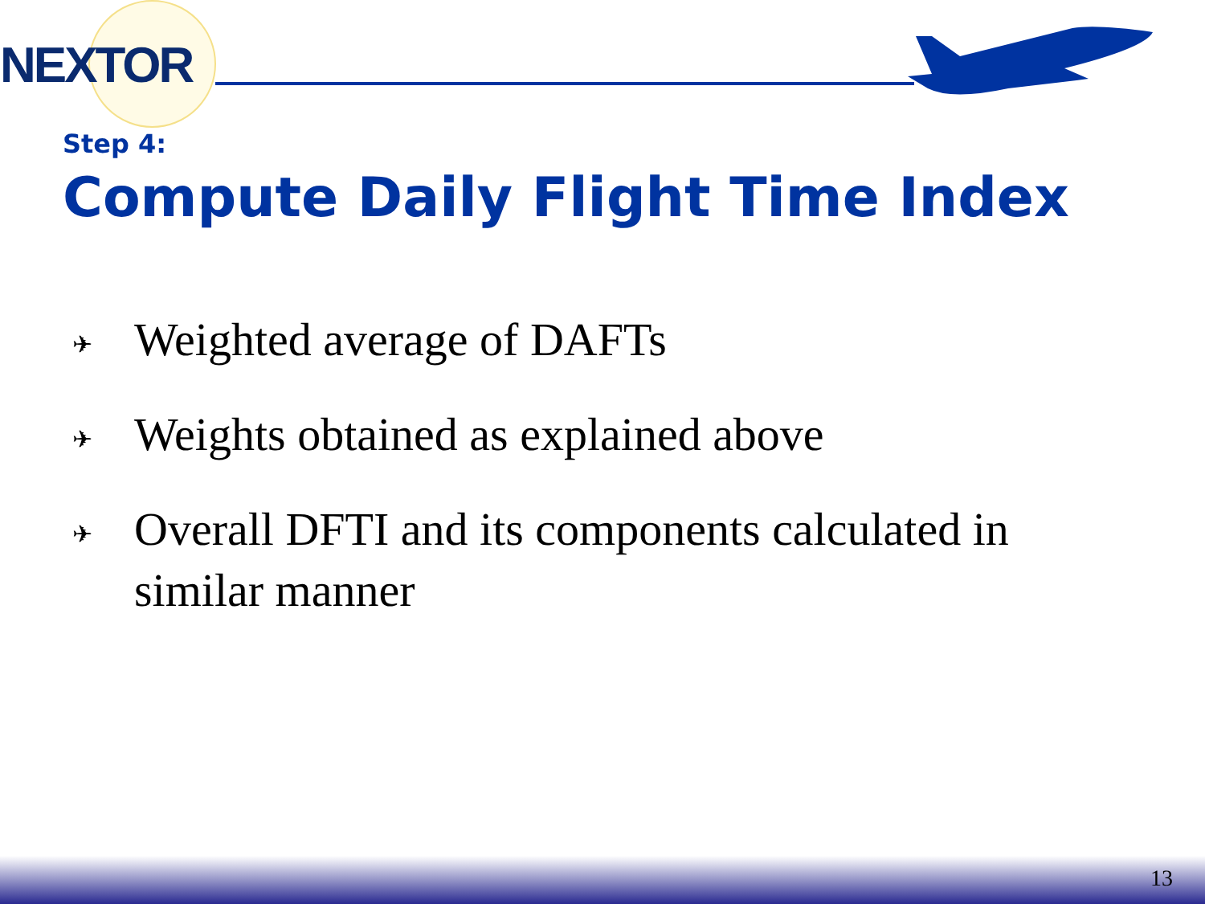NEXTOR
Step 4:
Compute Daily Flight Time Index
✈ Weighted average of DAFTs
✈ Weights obtained as explained above
✈ Overall DFTI and its components calculated in similar manner
13